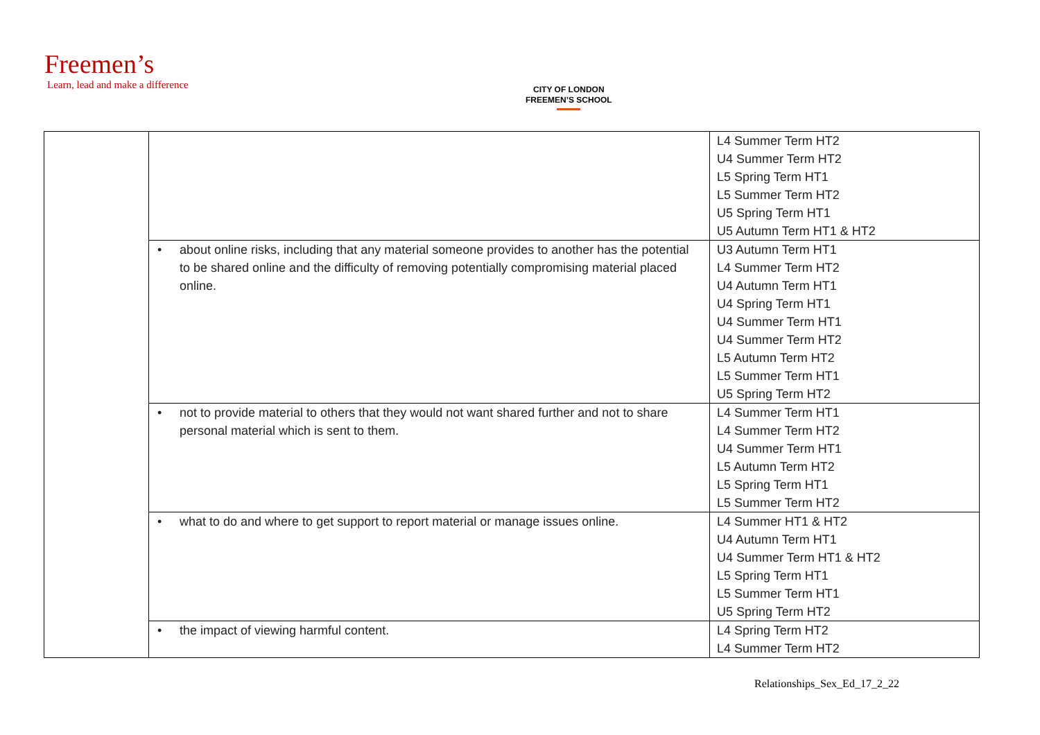Freemen’s
Learn, lead and make a difference
CITY OF LONDON
FREEMEN’S SCHOOL
| | | L4 Summer Term HT2 U4 Summer Term HT2 L5 Spring Term HT1 L5 Summer Term HT2 U5 Spring Term HT1 U5 Autumn Term HT1 & HT2 |
| | • about online risks, including that any material someone provides to another has the potential to be shared online and the difficulty of removing potentially compromising material placed online. | U3 Autumn Term HT1 L4 Summer Term HT2 U4 Autumn Term HT1 U4 Spring Term HT1 U4 Summer Term HT1 U4 Summer Term HT2 L5 Autumn Term HT2 L5 Summer Term HT1 U5 Spring Term HT2 |
| | • not to provide material to others that they would not want shared further and not to share personal material which is sent to them. | L4 Summer Term HT1 L4 Summer Term HT2 U4 Summer Term HT1 L5 Autumn Term HT2 L5 Spring Term HT1 L5 Summer Term HT2 |
| | • what to do and where to get support to report material or manage issues online. | L4 Summer HT1 & HT2 U4 Autumn Term HT1 U4 Summer Term HT1 & HT2 L5 Spring Term HT1 L5 Summer Term HT1 U5 Spring Term HT2 |
| | • the impact of viewing harmful content. | L4 Spring Term HT2 L4 Summer Term HT2 |
Relationships_Sex_Ed_17_2_22